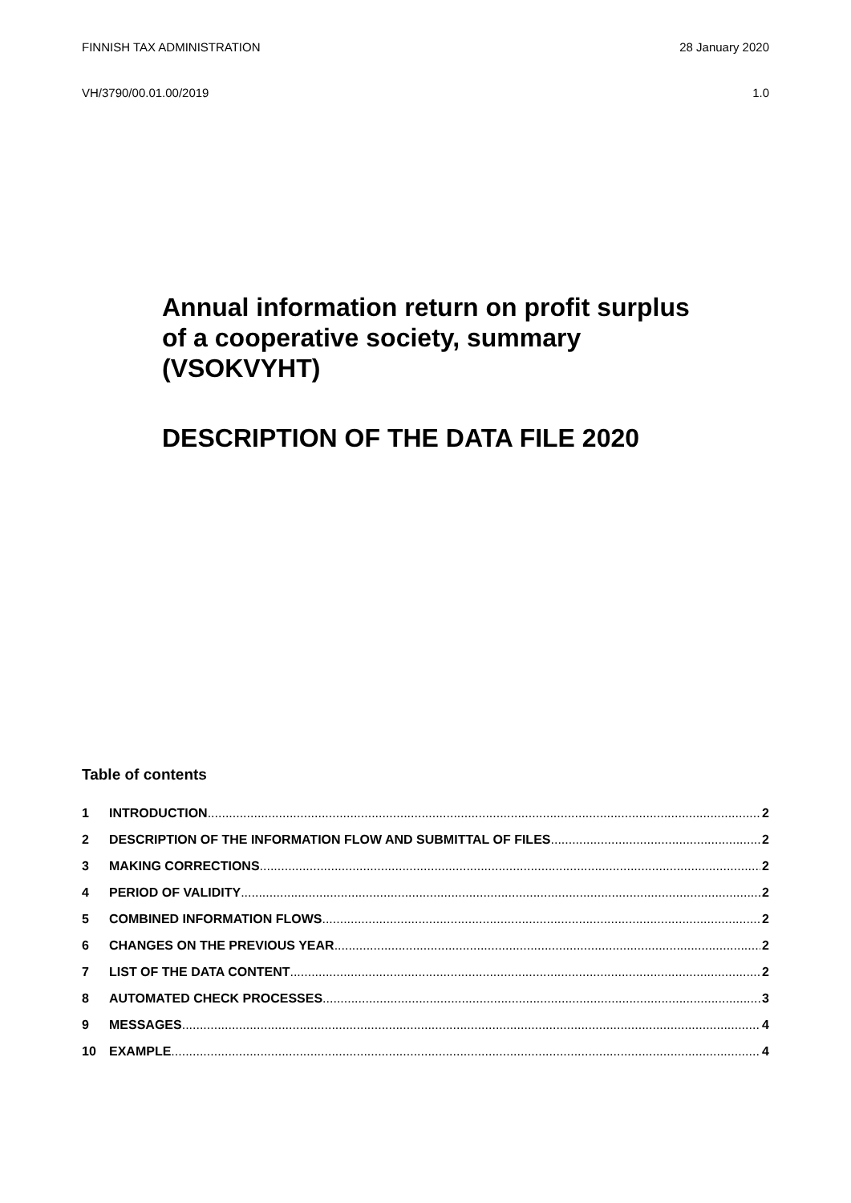FINNISH TAX ADMINISTRATION 28 January 2020
VH/3790/00.01.00/2019 1.0
Annual information return on profit surplus
of a cooperative society, summary
(VSOKVYHT)
DESCRIPTION OF THE DATA FILE 2020
Table of contents
1 INTRODUCTION 2
2 DESCRIPTION OF THE INFORMATION FLOW AND SUBMITTAL OF FILES 2
3 MAKING CORRECTIONS 2
4 PERIOD OF VALIDITY 2
5 COMBINED INFORMATION FLOWS 2
6 CHANGES ON THE PREVIOUS YEAR 2
7 LIST OF THE DATA CONTENT 2
8 AUTOMATED CHECK PROCESSES 3
9 MESSAGES 4
10 EXAMPLE 4